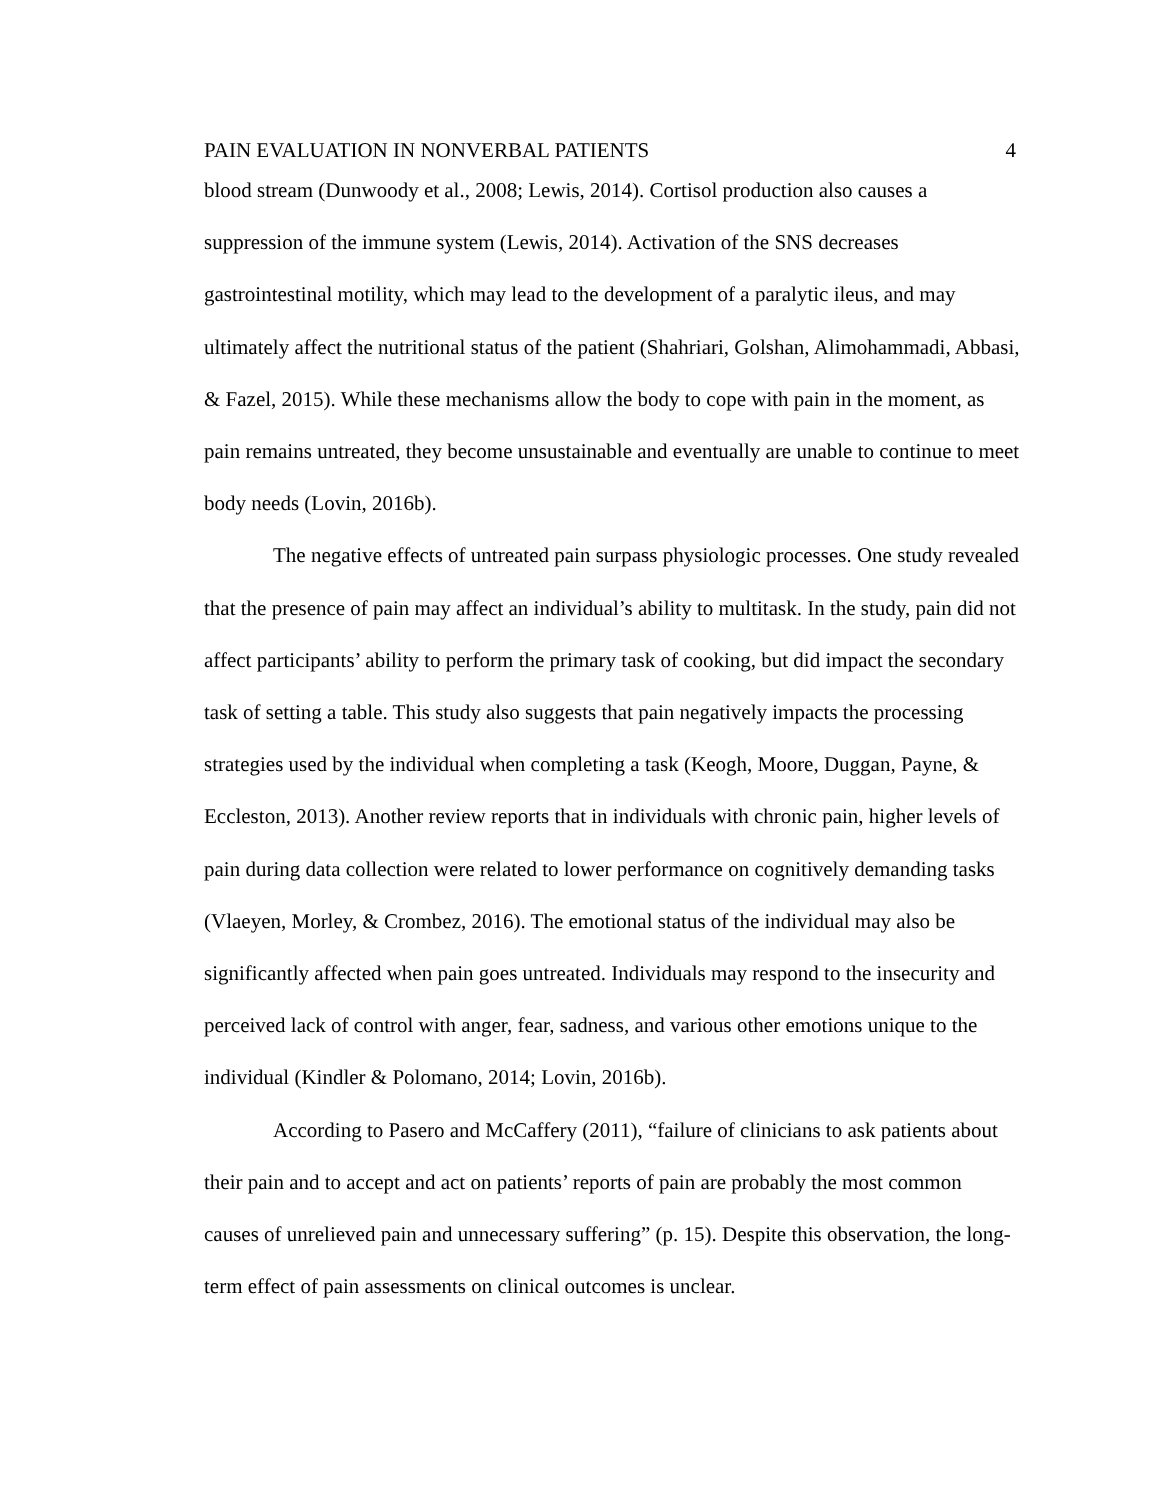PAIN EVALUATION IN NONVERBAL PATIENTS 4
blood stream (Dunwoody et al., 2008; Lewis, 2014). Cortisol production also causes a suppression of the immune system (Lewis, 2014). Activation of the SNS decreases gastrointestinal motility, which may lead to the development of a paralytic ileus, and may ultimately affect the nutritional status of the patient (Shahriari, Golshan, Alimohammadi, Abbasi, & Fazel, 2015). While these mechanisms allow the body to cope with pain in the moment, as pain remains untreated, they become unsustainable and eventually are unable to continue to meet body needs (Lovin, 2016b).
The negative effects of untreated pain surpass physiologic processes. One study revealed that the presence of pain may affect an individual’s ability to multitask. In the study, pain did not affect participants’ ability to perform the primary task of cooking, but did impact the secondary task of setting a table. This study also suggests that pain negatively impacts the processing strategies used by the individual when completing a task (Keogh, Moore, Duggan, Payne, & Eccleston, 2013). Another review reports that in individuals with chronic pain, higher levels of pain during data collection were related to lower performance on cognitively demanding tasks (Vlaeyen, Morley, & Crombez, 2016). The emotional status of the individual may also be significantly affected when pain goes untreated. Individuals may respond to the insecurity and perceived lack of control with anger, fear, sadness, and various other emotions unique to the individual (Kindler & Polomano, 2014; Lovin, 2016b).
According to Pasero and McCaffery (2011), “failure of clinicians to ask patients about their pain and to accept and act on patients’ reports of pain are probably the most common causes of unrelieved pain and unnecessary suffering” (p. 15). Despite this observation, the long-term effect of pain assessments on clinical outcomes is unclear.